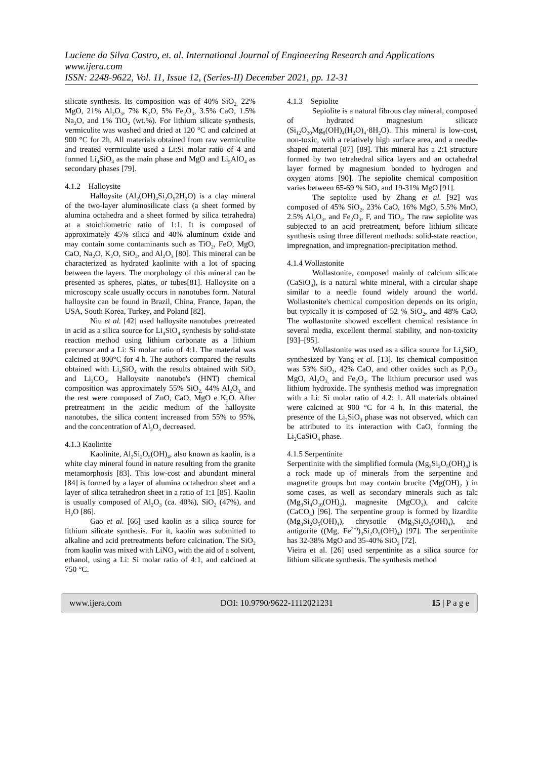Luciene da Silva Castro, et. al. International Journal of Engineering Research and Applications
www.ijera.com
ISSN: 2248-9622, Vol. 11, Issue 12, (Series-II) December 2021, pp. 12-31
silicate synthesis. Its composition was of 40% SiO<sub>2,</sub> 22% MgO, 21% Al<sub>2</sub>O<sub>3</sub>, 7% K<sub>2</sub>O, 5% Fe<sub>2</sub>O<sub>3</sub>, 3.5% CaO, 1.5% Na<sub>2</sub>O, and 1% TiO<sub>2</sub> (wt.%). For lithium silicate synthesis, vermiculite was washed and dried at 120 °C and calcined at 900 °C for 2h. All materials obtained from raw vermiculite and treated vermiculite used a Li:Si molar ratio of 4 and formed Li<sub>4</sub>SiO<sub>4</sub> as the main phase and MgO and Li<sub>5</sub>AlO<sub>4</sub> as secondary phases [79].
4.1.2 Halloysite
Halloysite (Al<sub>2</sub>(OH)<sub>4</sub>Si<sub>2</sub>O<sub>5</sub>2H<sub>2</sub>O) is a clay mineral of the two-layer aluminosilicate class (a sheet formed by alumina octahedra and a sheet formed by silica tetrahedra) at a stoichiometric ratio of 1:1. It is composed of approximately 45% silica and 40% aluminum oxide and may contain some contaminants such as TiO<sub>2</sub>, FeO, MgO, CaO, Na<sub>2</sub>O, K<sub>2</sub>O, SiO<sub>2</sub>, and Al<sub>2</sub>O<sub>3</sub> [80]. This mineral can be characterized as hydrated kaolinite with a lot of spacing between the layers. The morphology of this mineral can be presented as spheres, plates, or tubes[81]. Halloysite on a microscopy scale usually occurs in nanotubes form. Natural halloysite can be found in Brazil, China, France, Japan, the USA, South Korea, Turkey, and Poland [82].
Niu et al. [42] used halloysite nanotubes pretreated in acid as a silica source for Li<sub>4</sub>SiO<sub>4</sub> synthesis by solid-state reaction method using lithium carbonate as a lithium precursor and a Li: Si molar ratio of 4:1. The material was calcined at 800°C for 4 h. The authors compared the results obtained with Li<sub>4</sub>SiO<sub>4</sub> with the results obtained with SiO<sub>2</sub> and Li<sub>2</sub>CO<sub>3</sub>. Halloysite nanotube's (HNT) chemical composition was approximately 55% SiO<sub>2,</sub> 44% Al<sub>2</sub>O<sub>3,</sub> and the rest were composed of ZnO, CaO, MgO e K<sub>2</sub>O. After pretreatment in the acidic medium of the halloysite nanotubes, the silica content increased from 55% to 95%, and the concentration of Al<sub>2</sub>O<sub>3</sub> decreased.
4.1.3 Kaolinite
Kaolinite, Al<sub>2</sub>Si<sub>2</sub>O<sub>5</sub>(OH)<sub>4</sub>, also known as kaolin, is a white clay mineral found in nature resulting from the granite metamorphosis [83]. This low-cost and abundant mineral [84] is formed by a layer of alumina octahedron sheet and a layer of silica tetrahedron sheet in a ratio of 1:1 [85]. Kaolin is usually composed of Al<sub>2</sub>O<sub>3</sub> (ca. 40%), SiO<sub>2</sub> (47%), and H<sub>2</sub>O [86].
Gao et al. [66] used kaolin as a silica source for lithium silicate synthesis. For it, kaolin was submitted to alkaline and acid pretreatments before calcination. The SiO<sub>2</sub> from kaolin was mixed with LiNO<sub>3</sub> with the aid of a solvent, ethanol, using a Li: Si molar ratio of 4:1, and calcined at 750 °C.
4.1.3 Sepiolite
Sepiolite is a natural fibrous clay mineral, composed of hydrated magnesium silicate (Si<sub>12</sub>O<sub>30</sub>Mg<sub>8</sub>(OH)<sub>4</sub>(H<sub>2</sub>O)<sub>4</sub>·8H<sub>2</sub>O). This mineral is low-cost, non-toxic, with a relatively high surface area, and a needle-shaped material [87]–[89]. This mineral has a 2:1 structure formed by two tetrahedral silica layers and an octahedral layer formed by magnesium bonded to hydrogen and oxygen atoms [90]. The sepiolite chemical composition varies between 65-69 % SiO<sub>2</sub> and 19-31% MgO [91].
The sepiolite used by Zhang et al. [92] was composed of 45% SiO<sub>2</sub>, 23% CaO, 16% MgO, 5.5% MnO, 2.5% Al<sub>2</sub>O<sub>3</sub>, and Fe<sub>2</sub>O<sub>3</sub>, F, and TiO<sub>2</sub>. The raw sepiolite was subjected to an acid pretreatment, before lithium silicate synthesis using three different methods: solid-state reaction, impregnation, and impregnation-precipitation method.
4.1.4 Wollastonite
Wollastonite, composed mainly of calcium silicate (CaSiO<sub>3</sub>), is a natural white mineral, with a circular shape similar to a needle found widely around the world. Wollastonite's chemical composition depends on its origin, but typically it is composed of 52 % SiO<sub>2</sub>, and 48% CaO. The wollastonite showed excellent chemical resistance in several media, excellent thermal stability, and non-toxicity [93]–[95].
Wollastonite was used as a silica source for Li<sub>4</sub>SiO<sub>4</sub> synthesized by Yang et al. [13]. Its chemical composition was 53% SiO<sub>2</sub>, 42% CaO, and other oxides such as P<sub>2</sub>O<sub>5</sub>, MgO, Al<sub>2</sub>O<sub>3,</sub> and Fe<sub>2</sub>O<sub>3</sub>. The lithium precursor used was lithium hydroxide. The synthesis method was impregnation with a Li: Si molar ratio of 4.2: 1. All materials obtained were calcined at 900 °C for 4 h. In this material, the presence of the Li<sub>2</sub>SiO<sub>3</sub> phase was not observed, which can be attributed to its interaction with CaO, forming the Li<sub>2</sub>CaSiO<sub>4</sub> phase.
4.1.5 Serpentinite
Serpentinite with the simplified formula (Mg<sub>3</sub>Si<sub>2</sub>O<sub>5</sub>(OH)<sub>4</sub>) is a rock made up of minerals from the serpentine and magnetite groups but may contain brucite (Mg(OH)<sub>2</sub> ) in some cases, as well as secondary minerals such as talc (Mg<sub>3</sub>Si<sub>4</sub>O<sub>10</sub>(OH)<sub>2</sub>), magnesite (MgCO<sub>3</sub>), and calcite (CaCO<sub>3</sub>) [96]. The serpentine group is formed by lizardite (Mg<sub>3</sub>Si<sub>2</sub>O<sub>5</sub>(OH)<sub>4</sub>), chrysotile (Mg<sub>3</sub>Si<sub>2</sub>O<sub>5</sub>(OH)<sub>4</sub>), and antigorite ((Mg, Fe<sup>2+)</sup>)<sub>3</sub>Si<sub>2</sub>O<sub>5</sub>(OH)<sub>4</sub>) [97]. The serpentinite has 32-38% MgO and 35-40% SiO<sub>2</sub> [72].
Vieira et al. [26] used serpentinite as a silica source for lithium silicate synthesis. The synthesis method
www.ijera.com DOI: 10.9790/9622-1112021231 15 | P a g e